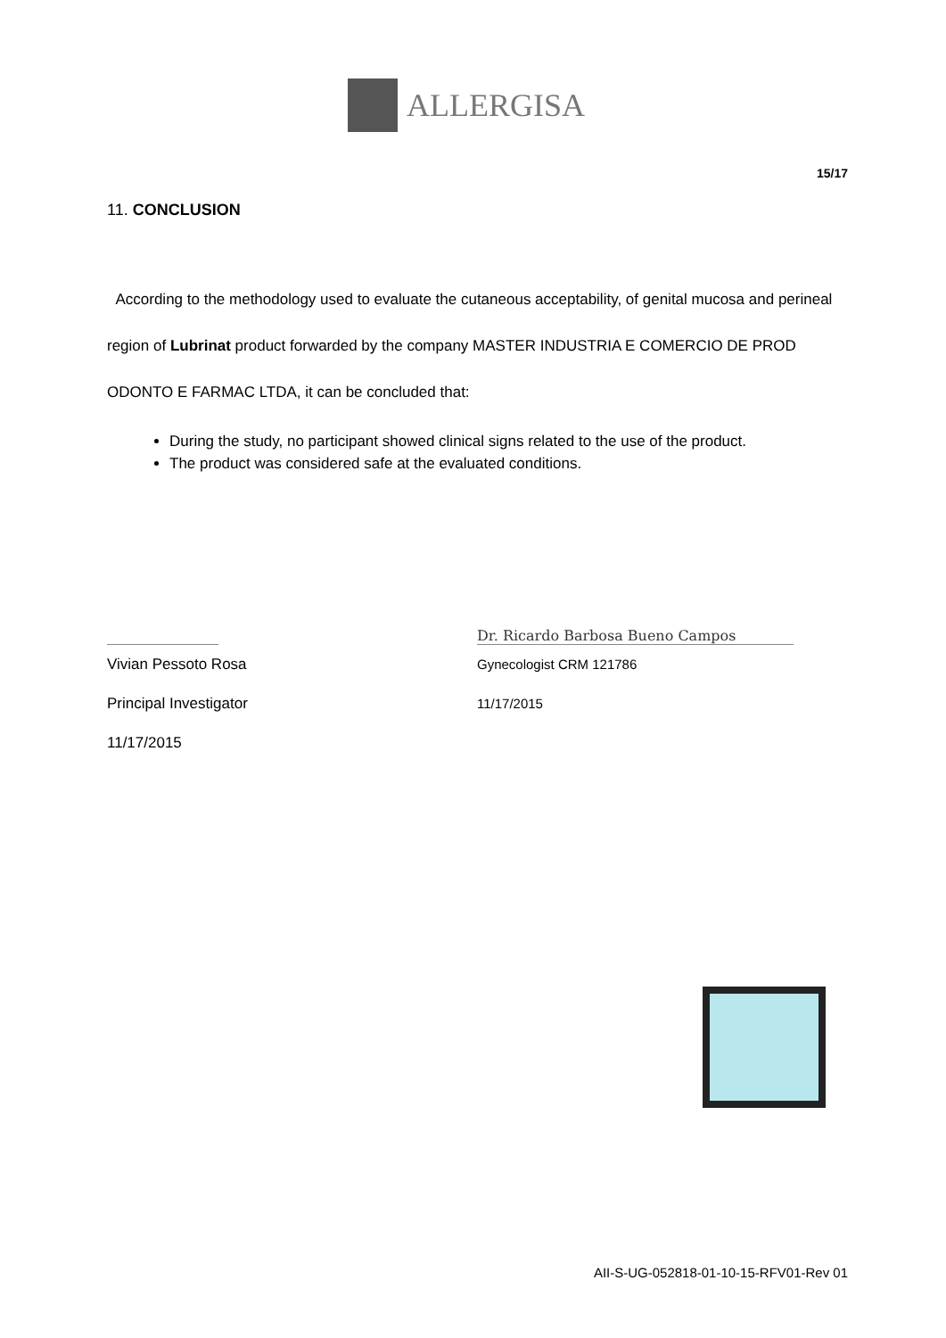ALLERGISA
15/17
11. CONCLUSION
According to the methodology used to evaluate the cutaneous acceptability, of genital mucosa and perineal region of Lubrinat product forwarded by the company MASTER INDUSTRIA E COMERCIO DE PROD ODONTO E FARMAC LTDA, it can be concluded that:
During the study, no participant showed clinical signs related to the use of the product.
The product was considered safe at the evaluated conditions.
Vivian Pessoto Rosa
Principal Investigator
11/17/2015
Dr. Ricardo Barbosa Bueno Campos
Gynecologist CRM 121786
11/17/2015
AII-S-UG-052818-01-10-15-RFV01-Rev 01